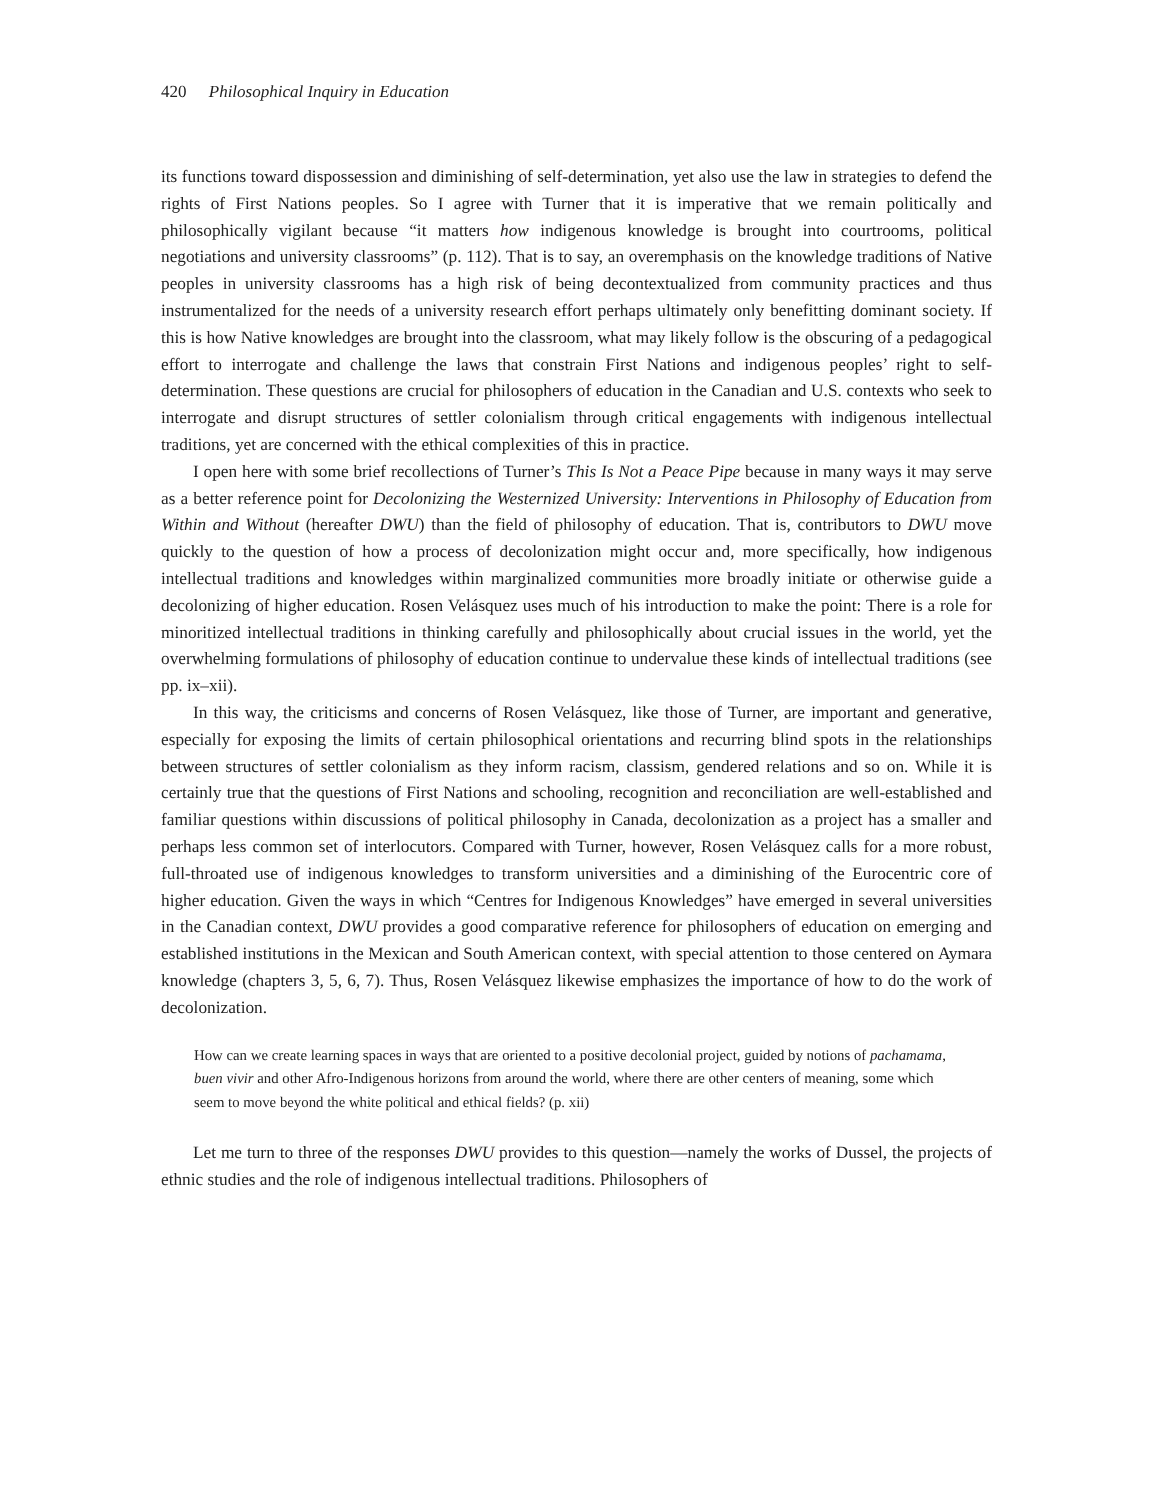420 Philosophical Inquiry in Education
its functions toward dispossession and diminishing of self-determination, yet also use the law in strategies to defend the rights of First Nations peoples. So I agree with Turner that it is imperative that we remain politically and philosophically vigilant because “it matters how indigenous knowledge is brought into courtrooms, political negotiations and university classrooms” (p. 112). That is to say, an overemphasis on the knowledge traditions of Native peoples in university classrooms has a high risk of being decontextualized from community practices and thus instrumentalized for the needs of a university research effort perhaps ultimately only benefitting dominant society. If this is how Native knowledges are brought into the classroom, what may likely follow is the obscuring of a pedagogical effort to interrogate and challenge the laws that constrain First Nations and indigenous peoples’ right to self-determination. These questions are crucial for philosophers of education in the Canadian and U.S. contexts who seek to interrogate and disrupt structures of settler colonialism through critical engagements with indigenous intellectual traditions, yet are concerned with the ethical complexities of this in practice.
I open here with some brief recollections of Turner’s This Is Not a Peace Pipe because in many ways it may serve as a better reference point for Decolonizing the Westernized University: Interventions in Philosophy of Education from Within and Without (hereafter DWU) than the field of philosophy of education. That is, contributors to DWU move quickly to the question of how a process of decolonization might occur and, more specifically, how indigenous intellectual traditions and knowledges within marginalized communities more broadly initiate or otherwise guide a decolonizing of higher education. Rosen Velásquez uses much of his introduction to make the point: There is a role for minoritized intellectual traditions in thinking carefully and philosophically about crucial issues in the world, yet the overwhelming formulations of philosophy of education continue to undervalue these kinds of intellectual traditions (see pp. ix–xii).
In this way, the criticisms and concerns of Rosen Velásquez, like those of Turner, are important and generative, especially for exposing the limits of certain philosophical orientations and recurring blind spots in the relationships between structures of settler colonialism as they inform racism, classism, gendered relations and so on. While it is certainly true that the questions of First Nations and schooling, recognition and reconciliation are well-established and familiar questions within discussions of political philosophy in Canada, decolonization as a project has a smaller and perhaps less common set of interlocutors. Compared with Turner, however, Rosen Velásquez calls for a more robust, full-throated use of indigenous knowledges to transform universities and a diminishing of the Eurocentric core of higher education. Given the ways in which “Centres for Indigenous Knowledges” have emerged in several universities in the Canadian context, DWU provides a good comparative reference for philosophers of education on emerging and established institutions in the Mexican and South American context, with special attention to those centered on Aymara knowledge (chapters 3, 5, 6, 7). Thus, Rosen Velásquez likewise emphasizes the importance of how to do the work of decolonization.
How can we create learning spaces in ways that are oriented to a positive decolonial project, guided by notions of pachamama, buen vivir and other Afro-Indigenous horizons from around the world, where there are other centers of meaning, some which seem to move beyond the white political and ethical fields? (p. xii)
Let me turn to three of the responses DWU provides to this question—namely the works of Dussel, the projects of ethnic studies and the role of indigenous intellectual traditions. Philosophers of